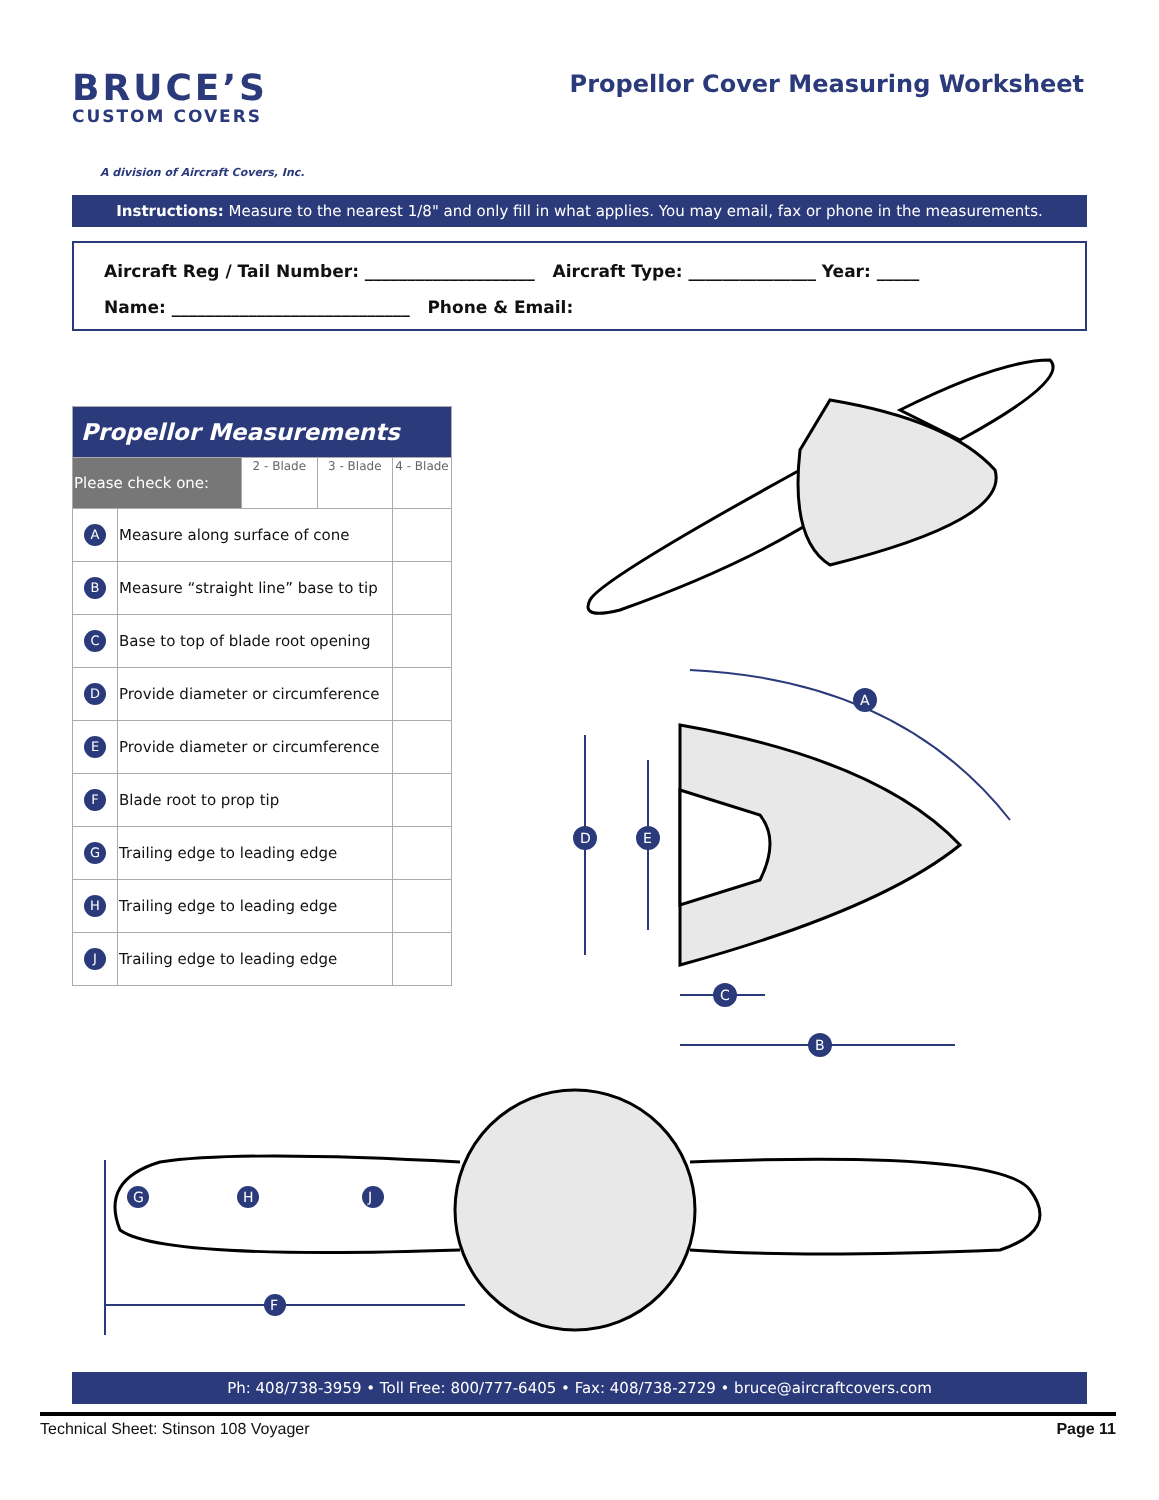BRUCE’S
CUSTOM COVERS
A division of Aircraft Covers, Inc.
Propellor Cover Measuring Worksheet
Instructions: Measure to the nearest 1/8" and only fill in what applies. You may email, fax or phone in the measurements.
Aircraft Reg / Tail Number: ____________________ Aircraft Type: _______________ Year: _____
Name: ____________________________ Phone & Email:
| Propellor Measurements | | | | |
| --- | --- | --- | --- | --- |
| Please check one: | | 2 - Blade | 3 - Blade | 4 - Blade |
| A | Measure along surface of cone | | | |
| B | Measure “straight line” base to tip | | | |
| C | Base to top of blade root opening | | | |
| D | Provide diameter or circumference | | | |
| E | Provide diameter or circumference | | | |
| F | Blade root to prop tip | | | |
| G | Trailing edge to leading edge | | | |
| H | Trailing edge to leading edge | | | |
| J | Trailing edge to leading edge | | | |
A
D
E
C
B
G
H
J
F
Ph: 408/738-3959 • Toll Free: 800/777-6405 • Fax: 408/738-2729 • bruce@aircraftcovers.com
Technical Sheet: Stinson 108 Voyager Page 11